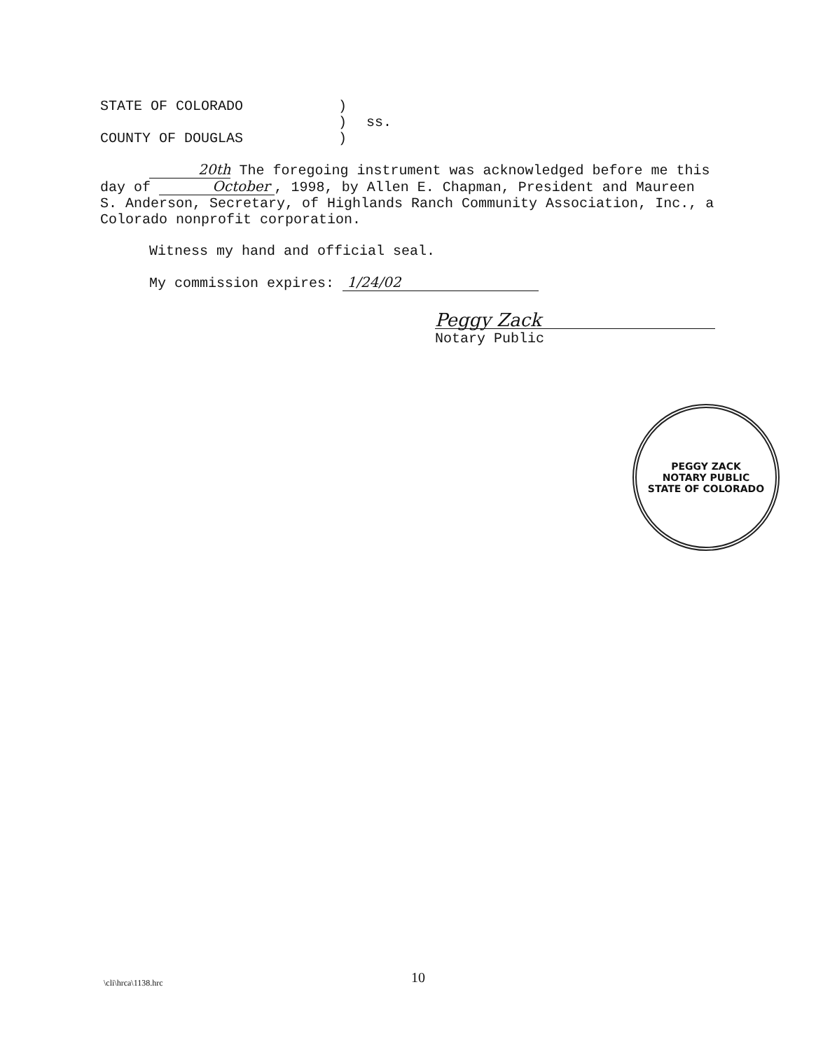STATE OF COLORADO
)
)
ss.
COUNTY OF DOUGLAS
)
20th The foregoing instrument was acknowledged before me this day of October , 1998, by Allen E. Chapman, President and Maureen S. Anderson, Secretary, of Highlands Ranch Community Association, Inc., a Colorado nonprofit corporation.
Witness my hand and official seal.
My commission expires: 1/24/02
Peggy Zack
Notary Public
PEGGY ZACK
NOTARY PUBLIC
STATE OF COLORADO
\cli\hrca\1138.hrc 10